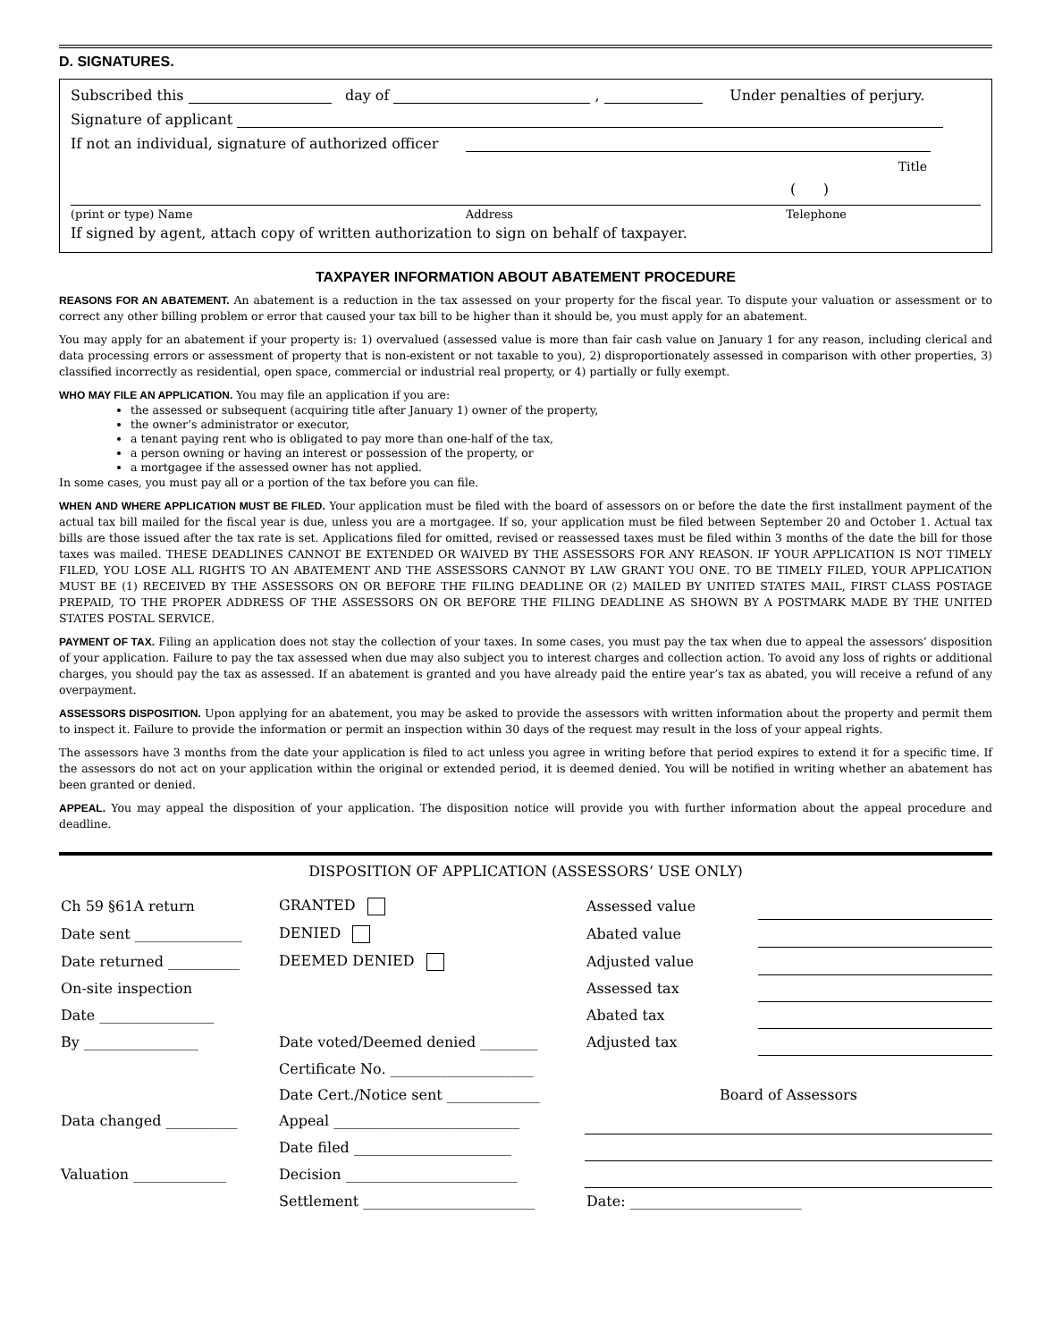D. SIGNATURES.
Subscribed this day of , Under penalties of perjury.
Signature of applicant
If not an individual, signature of authorized officer
Title
( )
(print or type) Name Address Telephone
If signed by agent, attach copy of written authorization to sign on behalf of taxpayer.
TAXPAYER INFORMATION ABOUT ABATEMENT PROCEDURE
REASONS FOR AN ABATEMENT. An abatement is a reduction in the tax assessed on your property for the fiscal year. To dispute your valuation or assessment or to correct any other billing problem or error that caused your tax bill to be higher than it should be, you must apply for an abatement.
You may apply for an abatement if your property is: 1) overvalued (assessed value is more than fair cash value on January 1 for any reason, including clerical and data processing errors or assessment of property that is non-existent or not taxable to you), 2) disproportionately assessed in comparison with other properties, 3) classified incorrectly as residential, open space, commercial or industrial real property, or 4) partially or fully exempt.
WHO MAY FILE AN APPLICATION. You may file an application if you are:
the assessed or subsequent (acquiring title after January 1) owner of the property,
the owner’s administrator or executor,
a tenant paying rent who is obligated to pay more than one-half of the tax,
a person owning or having an interest or possession of the property, or
a mortgagee if the assessed owner has not applied.
In some cases, you must pay all or a portion of the tax before you can file.
WHEN AND WHERE APPLICATION MUST BE FILED. Your application must be filed with the board of assessors on or before the date the first installment payment of the actual tax bill mailed for the fiscal year is due, unless you are a mortgagee. If so, your application must be filed between September 20 and October 1. Actual tax bills are those issued after the tax rate is set. Applications filed for omitted, revised or reassessed taxes must be filed within 3 months of the date the bill for those taxes was mailed. THESE DEADLINES CANNOT BE EXTENDED OR WAIVED BY THE ASSESSORS FOR ANY REASON. IF YOUR APPLICATION IS NOT TIMELY FILED, YOU LOSE ALL RIGHTS TO AN ABATEMENT AND THE ASSESSORS CANNOT BY LAW GRANT YOU ONE. TO BE TIMELY FILED, YOUR APPLICATION MUST BE (1) RECEIVED BY THE ASSESSORS ON OR BEFORE THE FILING DEADLINE OR (2) MAILED BY UNITED STATES MAIL, FIRST CLASS POSTAGE PREPAID, TO THE PROPER ADDRESS OF THE ASSESSORS ON OR BEFORE THE FILING DEADLINE AS SHOWN BY A POSTMARK MADE BY THE UNITED STATES POSTAL SERVICE.
PAYMENT OF TAX. Filing an application does not stay the collection of your taxes. In some cases, you must pay the tax when due to appeal the assessors’ disposition of your application. Failure to pay the tax assessed when due may also subject you to interest charges and collection action. To avoid any loss of rights or additional charges, you should pay the tax as assessed. If an abatement is granted and you have already paid the entire year’s tax as abated, you will receive a refund of any overpayment.
ASSESSORS DISPOSITION. Upon applying for an abatement, you may be asked to provide the assessors with written information about the property and permit them to inspect it. Failure to provide the information or permit an inspection within 30 days of the request may result in the loss of your appeal rights.
The assessors have 3 months from the date your application is filed to act unless you agree in writing before that period expires to extend it for a specific time. If the assessors do not act on your application within the original or extended period, it is deemed denied. You will be notified in writing whether an abatement has been granted or denied.
APPEAL. You may appeal the disposition of your application. The disposition notice will provide you with further information about the appeal procedure and deadline.
DISPOSITION OF APPLICATION (ASSESSORS’ USE ONLY)
| Ch 59 §61A return | GRANTED | Assessed value | |
| Date sent _______________ | DENIED | Abated value | |
| Date returned __________ | DEEMED DENIED | Adjusted value | |
| On-site inspection | | Assessed tax | |
| Date ________________ | | Abated tax | |
| By ________________ | Date voted/Deemed denied ________ | Adjusted tax | |
| | Certificate No. ____________________ | | |
| | Date Cert./Notice sent _____________ | Board of Assessors | |
| Data changed __________ | Appeal __________________________ | | |
| | Date filed ______________________ | | |
| Valuation _____________ | Decision ________________________ | | |
| | Settlement ________________________ | Date: ________________________ | |